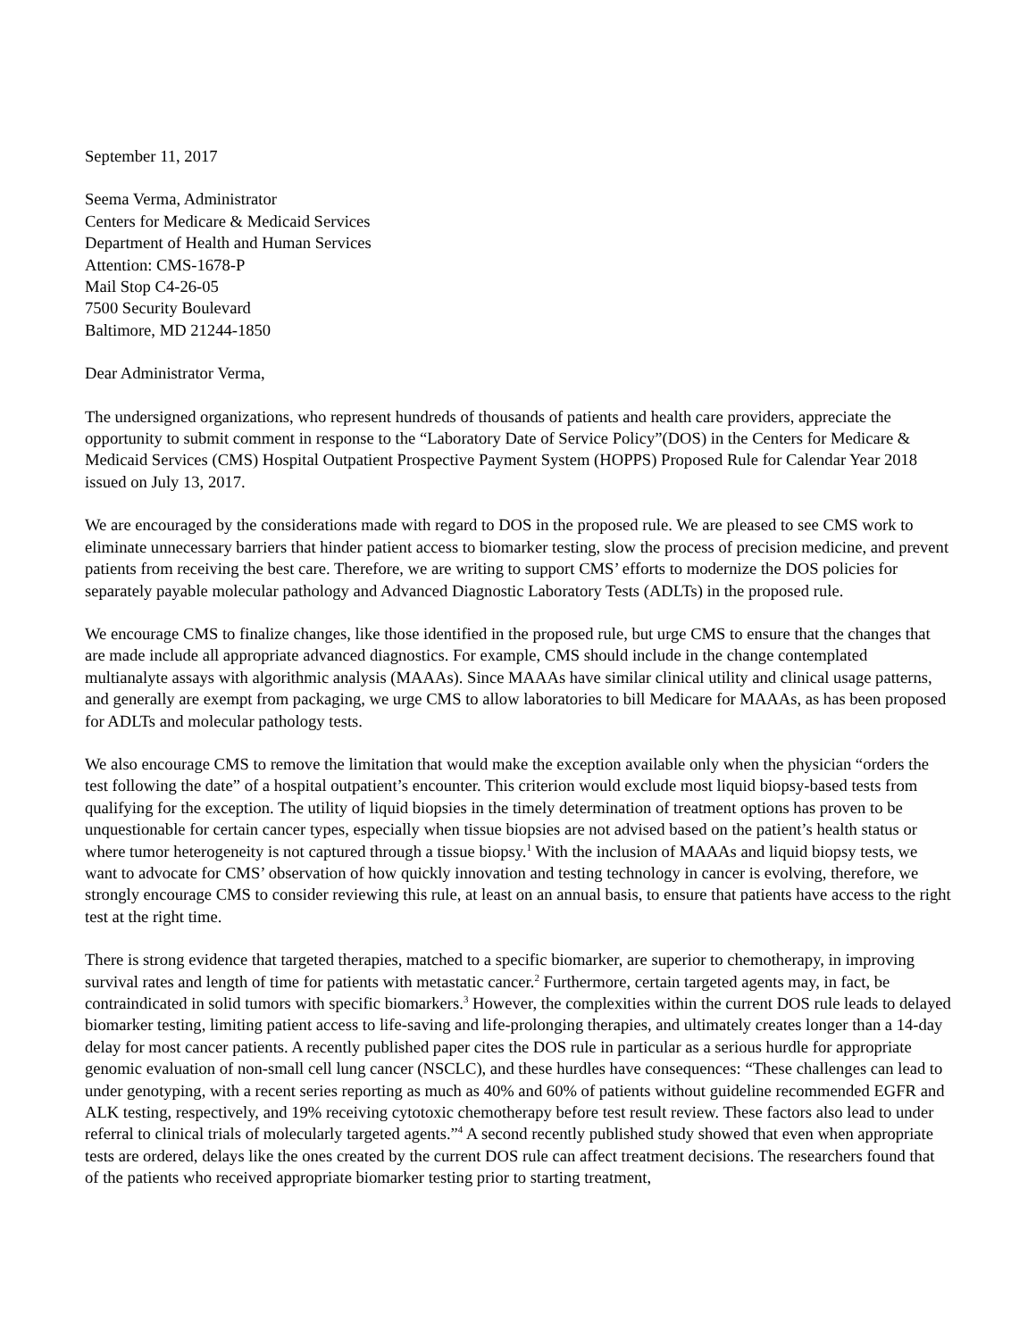September 11, 2017
Seema Verma, Administrator
Centers for Medicare & Medicaid Services
Department of Health and Human Services
Attention: CMS-1678-P
Mail Stop C4-26-05
7500 Security Boulevard
Baltimore, MD 21244-1850
Dear Administrator Verma,
The undersigned organizations, who represent hundreds of thousands of patients and health care providers, appreciate the opportunity to submit comment in response to the “Laboratory Date of Service Policy”(DOS) in the Centers for Medicare & Medicaid Services (CMS) Hospital Outpatient Prospective Payment System (HOPPS) Proposed Rule for Calendar Year 2018 issued on July 13, 2017.
We are encouraged by the considerations made with regard to DOS in the proposed rule. We are pleased to see CMS work to eliminate unnecessary barriers that hinder patient access to biomarker testing, slow the process of precision medicine, and prevent patients from receiving the best care. Therefore, we are writing to support CMS’ efforts to modernize the DOS policies for separately payable molecular pathology and Advanced Diagnostic Laboratory Tests (ADLTs) in the proposed rule.
We encourage CMS to finalize changes, like those identified in the proposed rule, but urge CMS to ensure that the changes that are made include all appropriate advanced diagnostics. For example, CMS should include in the change contemplated multianalyte assays with algorithmic analysis (MAAAs). Since MAAAs have similar clinical utility and clinical usage patterns, and generally are exempt from packaging, we urge CMS to allow laboratories to bill Medicare for MAAAs, as has been proposed for ADLTs and molecular pathology tests.
We also encourage CMS to remove the limitation that would make the exception available only when the physician “orders the test following the date” of a hospital outpatient’s encounter. This criterion would exclude most liquid biopsy-based tests from qualifying for the exception. The utility of liquid biopsies in the timely determination of treatment options has proven to be unquestionable for certain cancer types, especially when tissue biopsies are not advised based on the patient’s health status or where tumor heterogeneity is not captured through a tissue biopsy.<sup>1</sup> With the inclusion of MAAAs and liquid biopsy tests, we want to advocate for CMS’ observation of how quickly innovation and testing technology in cancer is evolving, therefore, we strongly encourage CMS to consider reviewing this rule, at least on an annual basis, to ensure that patients have access to the right test at the right time.
There is strong evidence that targeted therapies, matched to a specific biomarker, are superior to chemotherapy, in improving survival rates and length of time for patients with metastatic cancer.<sup>2</sup> Furthermore, certain targeted agents may, in fact, be contraindicated in solid tumors with specific biomarkers.<sup>3</sup> However, the complexities within the current DOS rule leads to delayed biomarker testing, limiting patient access to life-saving and life-prolonging therapies, and ultimately creates longer than a 14-day delay for most cancer patients. A recently published paper cites the DOS rule in particular as a serious hurdle for appropriate genomic evaluation of non-small cell lung cancer (NSCLC), and these hurdles have consequences: “These challenges can lead to under genotyping, with a recent series reporting as much as 40% and 60% of patients without guideline recommended EGFR and ALK testing, respectively, and 19% receiving cytotoxic chemotherapy before test result review. These factors also lead to under referral to clinical trials of molecularly targeted agents.”<sup>4</sup> A second recently published study showed that even when appropriate tests are ordered, delays like the ones created by the current DOS rule can affect treatment decisions. The researchers found that of the patients who received appropriate biomarker testing prior to starting treatment,